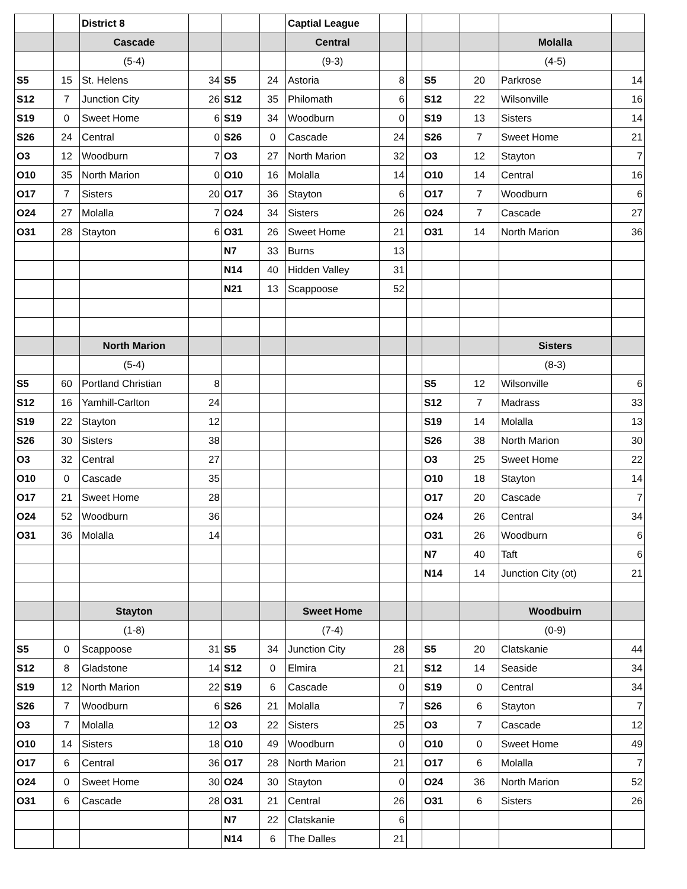| | | District 8 | | | | Captial League | | | | | | |
| | | Cascade | | | | Central | | | | | Molalla | |
| | | (5-4) | | | | (9-3) | | | | | (4-5) | |
| S5 | 15 | St. Helens | 34 | S5 | 24 | Astoria | 8 | | S5 | 20 | Parkrose | 14 |
| S12 | 7 | Junction City | 26 | S12 | 35 | Philomath | 6 | | S12 | 22 | Wilsonville | 16 |
| S19 | 0 | Sweet Home | 6 | S19 | 34 | Woodburn | 0 | | S19 | 13 | Sisters | 14 |
| S26 | 24 | Central | 0 | S26 | 0 | Cascade | 24 | | S26 | 7 | Sweet Home | 21 |
| O3 | 12 | Woodburn | 7 | O3 | 27 | North Marion | 32 | | O3 | 12 | Stayton | 7 |
| O10 | 35 | North Marion | 0 | O10 | 16 | Molalla | 14 | | O10 | 14 | Central | 16 |
| O17 | 7 | Sisters | 20 | O17 | 36 | Stayton | 6 | | O17 | 7 | Woodburn | 6 |
| O24 | 27 | Molalla | 7 | O24 | 34 | Sisters | 26 | | O24 | 7 | Cascade | 27 |
| O31 | 28 | Stayton | 6 | O31 | 26 | Sweet Home | 21 | | O31 | 14 | North Marion | 36 |
| | | | | N7 | 33 | Burns | 13 | | | | | |
| | | | | N14 | 40 | Hidden Valley | 31 | | | | | |
| | | | | N21 | 13 | Scappoose | 52 | | | | | |
| | | North Marion | | | | | | | | | Sisters | |
| | | (5-4) | | | | | | | | | (8-3) | |
| S5 | 60 | Portland Christian | 8 | | | | | | S5 | 12 | Wilsonville | 6 |
| S12 | 16 | Yamhill-Carlton | 24 | | | | | | S12 | 7 | Madrass | 33 |
| S19 | 22 | Stayton | 12 | | | | | | S19 | 14 | Molalla | 13 |
| S26 | 30 | Sisters | 38 | | | | | | S26 | 38 | North Marion | 30 |
| O3 | 32 | Central | 27 | | | | | | O3 | 25 | Sweet Home | 22 |
| O10 | 0 | Cascade | 35 | | | | | | O10 | 18 | Stayton | 14 |
| O17 | 21 | Sweet Home | 28 | | | | | | O17 | 20 | Cascade | 7 |
| O24 | 52 | Woodburn | 36 | | | | | | O24 | 26 | Central | 34 |
| O31 | 36 | Molalla | 14 | | | | | | O31 | 26 | Woodburn | 6 |
| | | | | | | | | | N7 | 40 | Taft | 6 |
| | | | | | | | | | N14 | 14 | Junction City (ot) | 21 |
| | | Stayton | | | | Sweet Home | | | | | Woodbuirn | |
| | | (1-8) | | | | (7-4) | | | | | (0-9) | |
| S5 | 0 | Scappoose | 31 | S5 | 34 | Junction City | 28 | | S5 | 20 | Clatskanie | 44 |
| S12 | 8 | Gladstone | 14 | S12 | 0 | Elmira | 21 | | S12 | 14 | Seaside | 34 |
| S19 | 12 | North Marion | 22 | S19 | 6 | Cascade | 0 | | S19 | 0 | Central | 34 |
| S26 | 7 | Woodburn | 6 | S26 | 21 | Molalla | 7 | | S26 | 6 | Stayton | 7 |
| O3 | 7 | Molalla | 12 | O3 | 22 | Sisters | 25 | | O3 | 7 | Cascade | 12 |
| O10 | 14 | Sisters | 18 | O10 | 49 | Woodburn | 0 | | O10 | 0 | Sweet Home | 49 |
| O17 | 6 | Central | 36 | O17 | 28 | North Marion | 21 | | O17 | 6 | Molalla | 7 |
| O24 | 0 | Sweet Home | 30 | O24 | 30 | Stayton | 0 | | O24 | 36 | North Marion | 52 |
| O31 | 6 | Cascade | 28 | O31 | 21 | Central | 26 | | O31 | 6 | Sisters | 26 |
| | | | | N7 | 22 | Clatskanie | 6 | | | | | |
| | | | | N14 | 6 | The Dalles | 21 | | | | | |